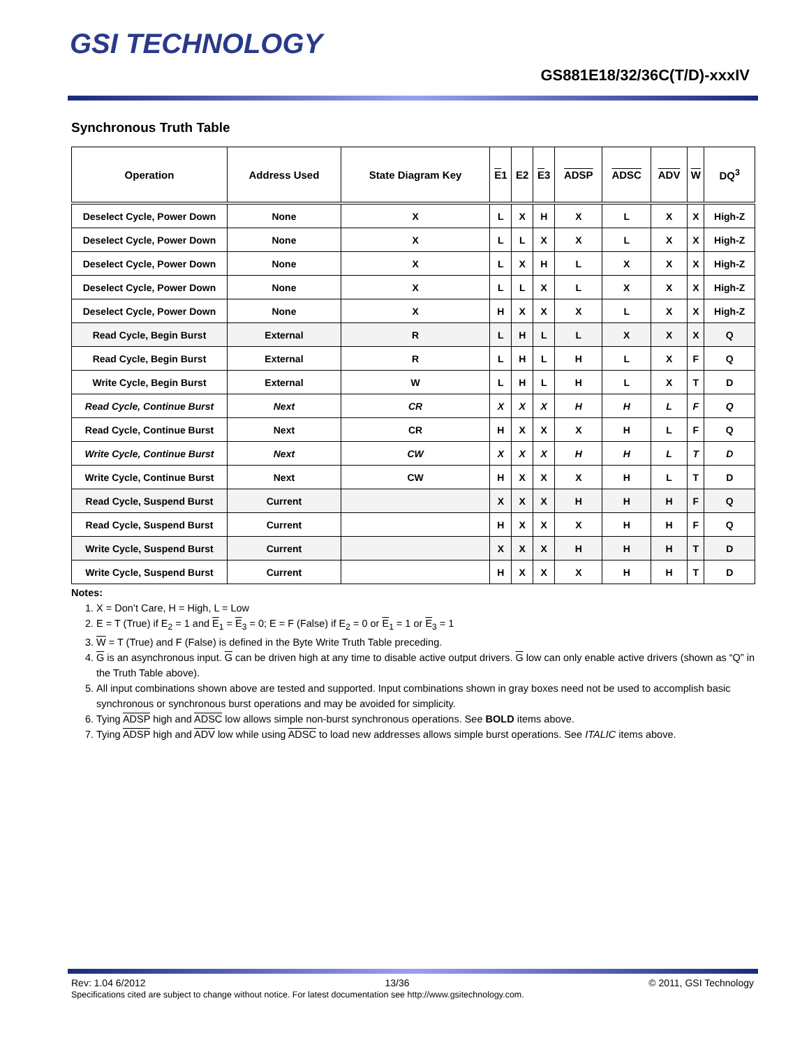GSI TECHNOLOGY
GS881E18/32/36C(T/D)-xxxIV
Synchronous Truth Table
| Operation | Address Used | State Diagram Key | E 1 | E2 | E 3 | ADSP | ADSC | ADV | W | DQ<sup>3</sup> |
| --- | --- | --- | --- | --- | --- | --- | --- | --- | --- | --- |
| Deselect Cycle, Power Down | None | X | L | X | H | X | L | X | X | High-Z |
| Deselect Cycle, Power Down | None | X | L | L | X | X | L | X | X | High-Z |
| Deselect Cycle, Power Down | None | X | L | X | H | L | X | X | X | High-Z |
| Deselect Cycle, Power Down | None | X | L | L | X | L | X | X | X | High-Z |
| Deselect Cycle, Power Down | None | X | H | X | X | X | L | X | X | High-Z |
| Read Cycle, Begin Burst | External | R | L | H | L | L | X | X | X | Q |
| Read Cycle, Begin Burst | External | R | L | H | L | H | L | X | F | Q |
| Write Cycle, Begin Burst | External | W | L | H | L | H | L | X | T | D |
| Read Cycle, Continue Burst | Next | CR | X | X | X | H | H | L | F | Q |
| Read Cycle, Continue Burst | Next | CR | H | X | X | X | H | L | F | Q |
| Write Cycle, Continue Burst | Next | CW | X | X | X | H | H | L | T | D |
| Write Cycle, Continue Burst | Next | CW | H | X | X | X | H | L | T | D |
| Read Cycle, Suspend Burst | Current | | X | X | X | H | H | H | F | Q |
| Read Cycle, Suspend Burst | Current | | H | X | X | X | H | H | F | Q |
| Write Cycle, Suspend Burst | Current | | X | X | X | H | H | H | T | D |
| Write Cycle, Suspend Burst | Current | | H | X | X | X | H | H | T | D |
Notes:
1. X = Don’t Care, H = High, L = Low
2. E = T (True) if E<sub>2</sub> = 1 and E<sub>1</sub> = E<sub>3</sub> = 0; E = F (False) if E<sub>2</sub> = 0 or E<sub>1</sub> = 1 or E<sub>3</sub> = 1
3. W = T (True) and F (False) is defined in the Byte Write Truth Table preceding.
4. G is an asynchronous input. G can be driven high at any time to disable active output drivers. G low can only enable active drivers (shown as “Q” in the Truth Table above).
5. All input combinations shown above are tested and supported. Input combinations shown in gray boxes need not be used to accomplish basic synchronous or synchronous burst operations and may be avoided for simplicity.
6. Tying ADSP high and ADSC low allows simple non-burst synchronous operations. See BOLD items above.
7. Tying ADSP high and ADV low while using ADSC to load new addresses allows simple burst operations. See ITALIC items above.
Rev: 1.04 6/2012 13/36 © 2011, GSI Technology
Specifications cited are subject to change without notice. For latest documentation see http://www.gsitechnology.com.